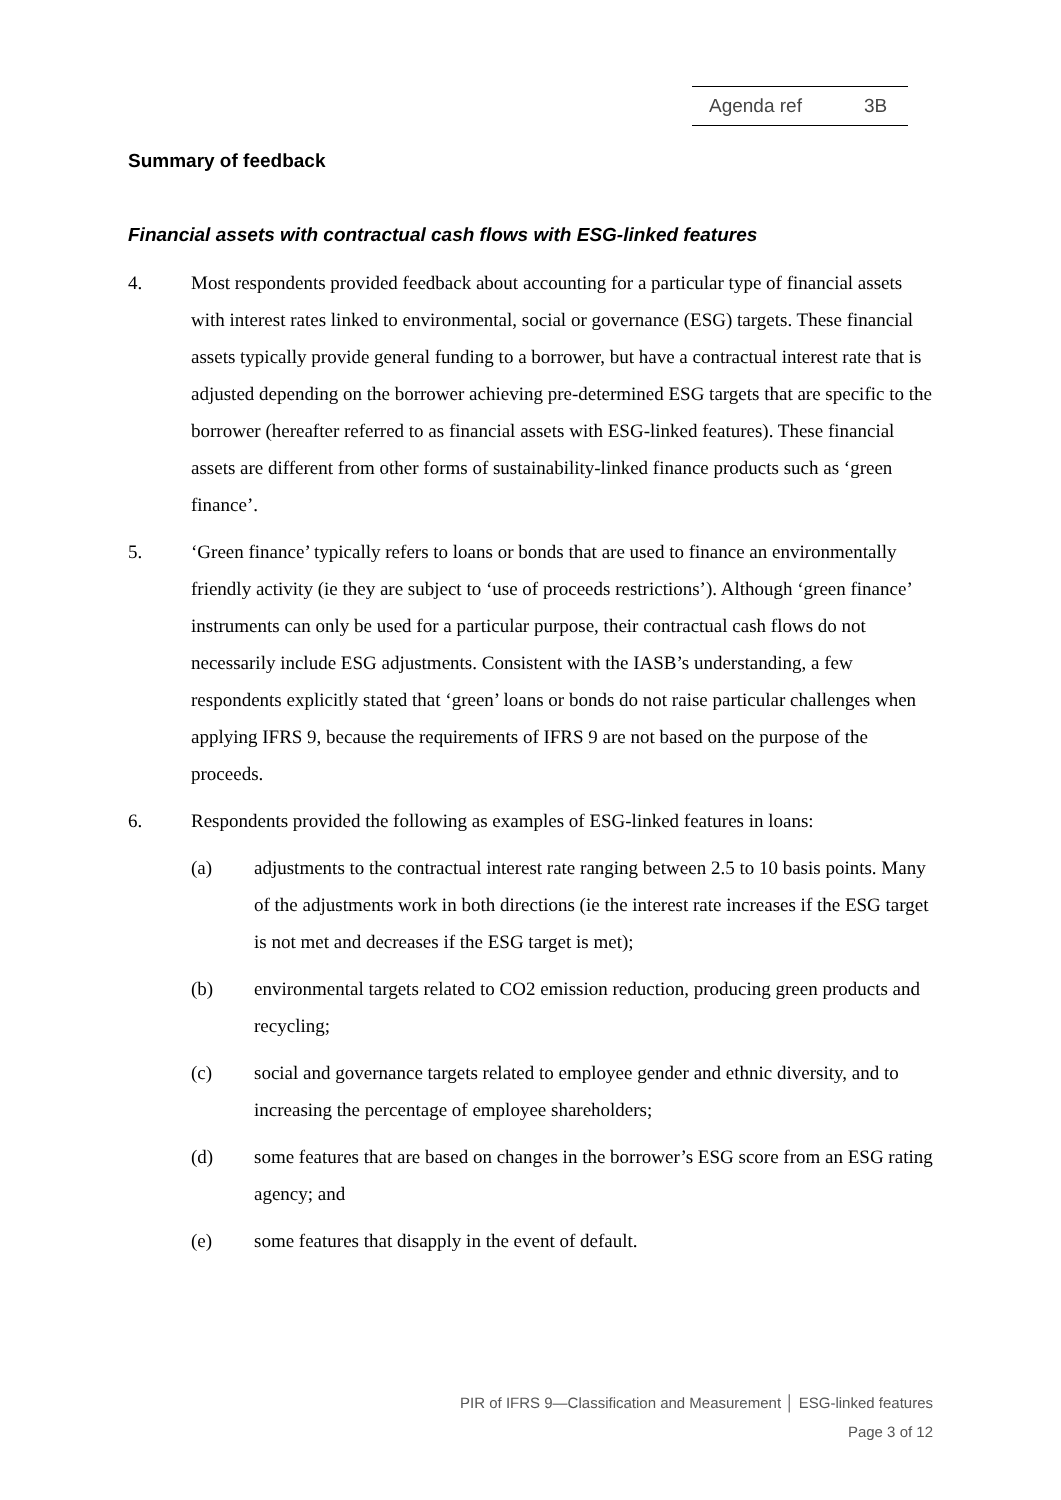Agenda ref 3B
Summary of feedback
Financial assets with contractual cash flows with ESG-linked features
4. Most respondents provided feedback about accounting for a particular type of financial assets with interest rates linked to environmental, social or governance (ESG) targets. These financial assets typically provide general funding to a borrower, but have a contractual interest rate that is adjusted depending on the borrower achieving pre-determined ESG targets that are specific to the borrower (hereafter referred to as financial assets with ESG-linked features). These financial assets are different from other forms of sustainability-linked finance products such as ‘green finance’.
5. ‘Green finance’ typically refers to loans or bonds that are used to finance an environmentally friendly activity (ie they are subject to ‘use of proceeds restrictions’). Although ‘green finance’ instruments can only be used for a particular purpose, their contractual cash flows do not necessarily include ESG adjustments. Consistent with the IASB’s understanding, a few respondents explicitly stated that ‘green’ loans or bonds do not raise particular challenges when applying IFRS 9, because the requirements of IFRS 9 are not based on the purpose of the proceeds.
6. Respondents provided the following as examples of ESG-linked features in loans:
(a) adjustments to the contractual interest rate ranging between 2.5 to 10 basis points. Many of the adjustments work in both directions (ie the interest rate increases if the ESG target is not met and decreases if the ESG target is met);
(b) environmental targets related to CO2 emission reduction, producing green products and recycling;
(c) social and governance targets related to employee gender and ethnic diversity, and to increasing the percentage of employee shareholders;
(d) some features that are based on changes in the borrower’s ESG score from an ESG rating agency; and
(e) some features that disapply in the event of default.
PIR of IFRS 9—Classification and Measurement │ ESG-linked features
Page 3 of 12